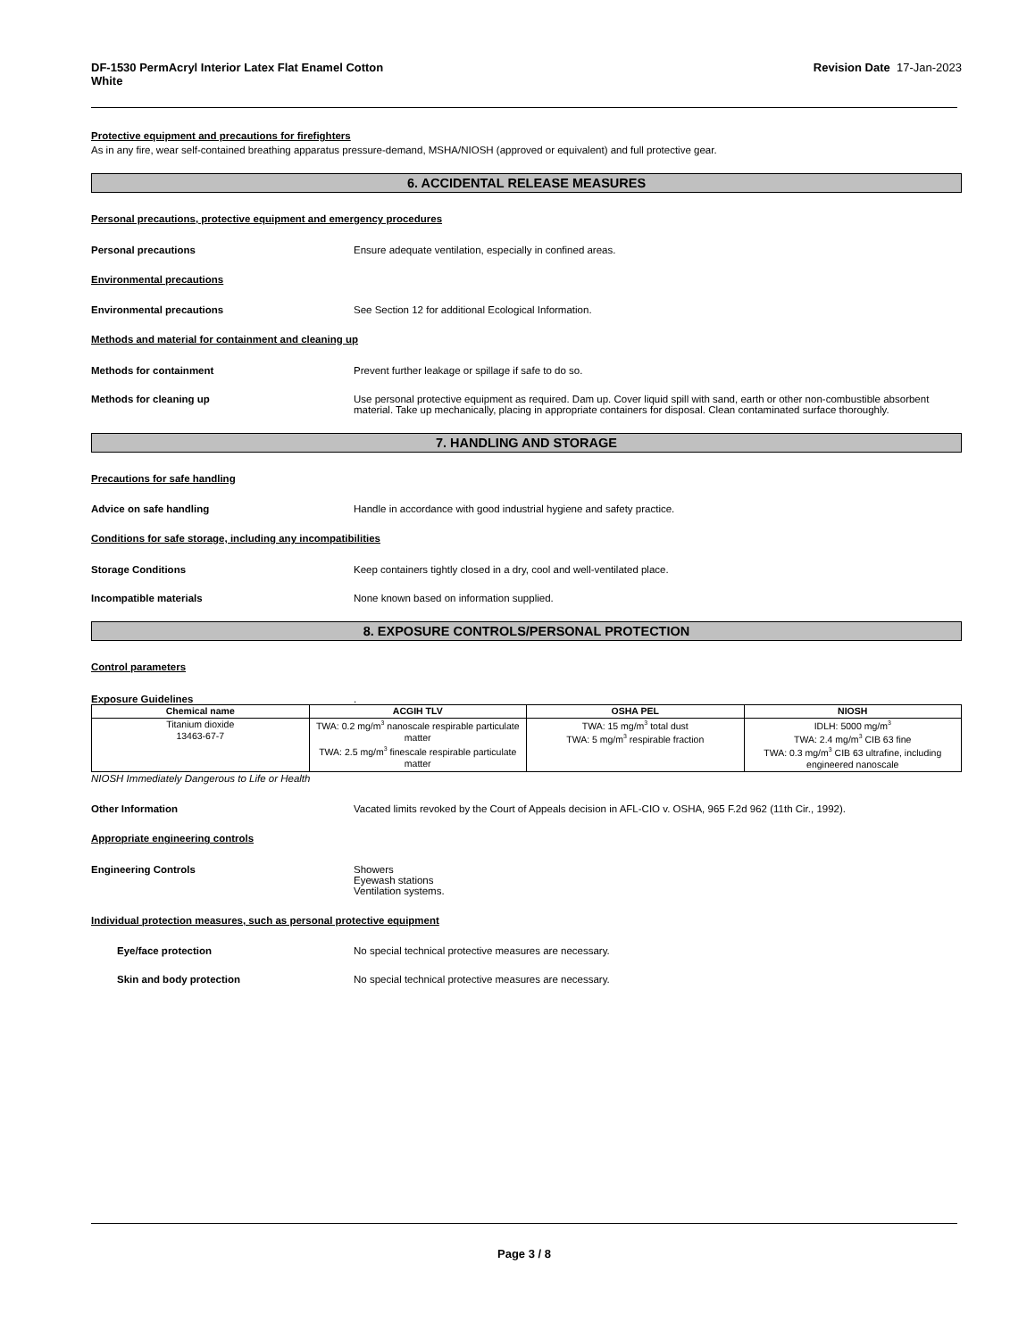DF-1530 PermAcryl Interior Latex Flat Enamel Cotton
White Revision Date 17-Jan-2023
Protective equipment and precautions for firefighters
As in any fire, wear self-contained breathing apparatus pressure-demand, MSHA/NIOSH (approved or equivalent) and full protective gear.
6. ACCIDENTAL RELEASE MEASURES
Personal precautions, protective equipment and emergency procedures
Personal precautions Ensure adequate ventilation, especially in confined areas.
Environmental precautions
Environmental precautions See Section 12 for additional Ecological Information.
Methods and material for containment and cleaning up
Methods for containment Prevent further leakage or spillage if safe to do so.
Methods for cleaning up Use personal protective equipment as required. Dam up. Cover liquid spill with sand, earth or other non-combustible absorbent material. Take up mechanically, placing in appropriate containers for disposal. Clean contaminated surface thoroughly.
7. HANDLING AND STORAGE
Precautions for safe handling
Advice on safe handling Handle in accordance with good industrial hygiene and safety practice.
Conditions for safe storage, including any incompatibilities
Storage Conditions Keep containers tightly closed in a dry, cool and well-ventilated place.
Incompatible materials None known based on information supplied.
8. EXPOSURE CONTROLS/PERSONAL PROTECTION
Control parameters
Exposure Guidelines.
| Chemical name | ACGIH TLV | OSHA PEL | NIOSH |
| --- | --- | --- | --- |
| Titanium dioxide 13463-67-7 | TWA: 0.2 mg/m<sup>3</sup> nanoscale respirable particulate matter TWA: 2.5 mg/m<sup>3</sup> finescale respirable particulate matter | TWA: 15 mg/m<sup>3</sup> total dust TWA: 5 mg/m<sup>3</sup> respirable fraction | IDLH: 5000 mg/m<sup>3</sup> TWA: 2.4 mg/m<sup>3</sup> CIB 63 fine TWA: 0.3 mg/m<sup>3</sup> CIB 63 ultrafine, including engineered nanoscale |
NIOSH Immediately Dangerous to Life or Health
Other Information Vacated limits revoked by the Court of Appeals decision in AFL-CIO v. OSHA, 965 F.2d 962 (11th Cir., 1992).
Appropriate engineering controls
Engineering Controls Showers
Eyewash stations
Ventilation systems.
Individual protection measures, such as personal protective equipment
Eye/face protection No special technical protective measures are necessary.
Skin and body protection No special technical protective measures are necessary.
Page 3 / 8